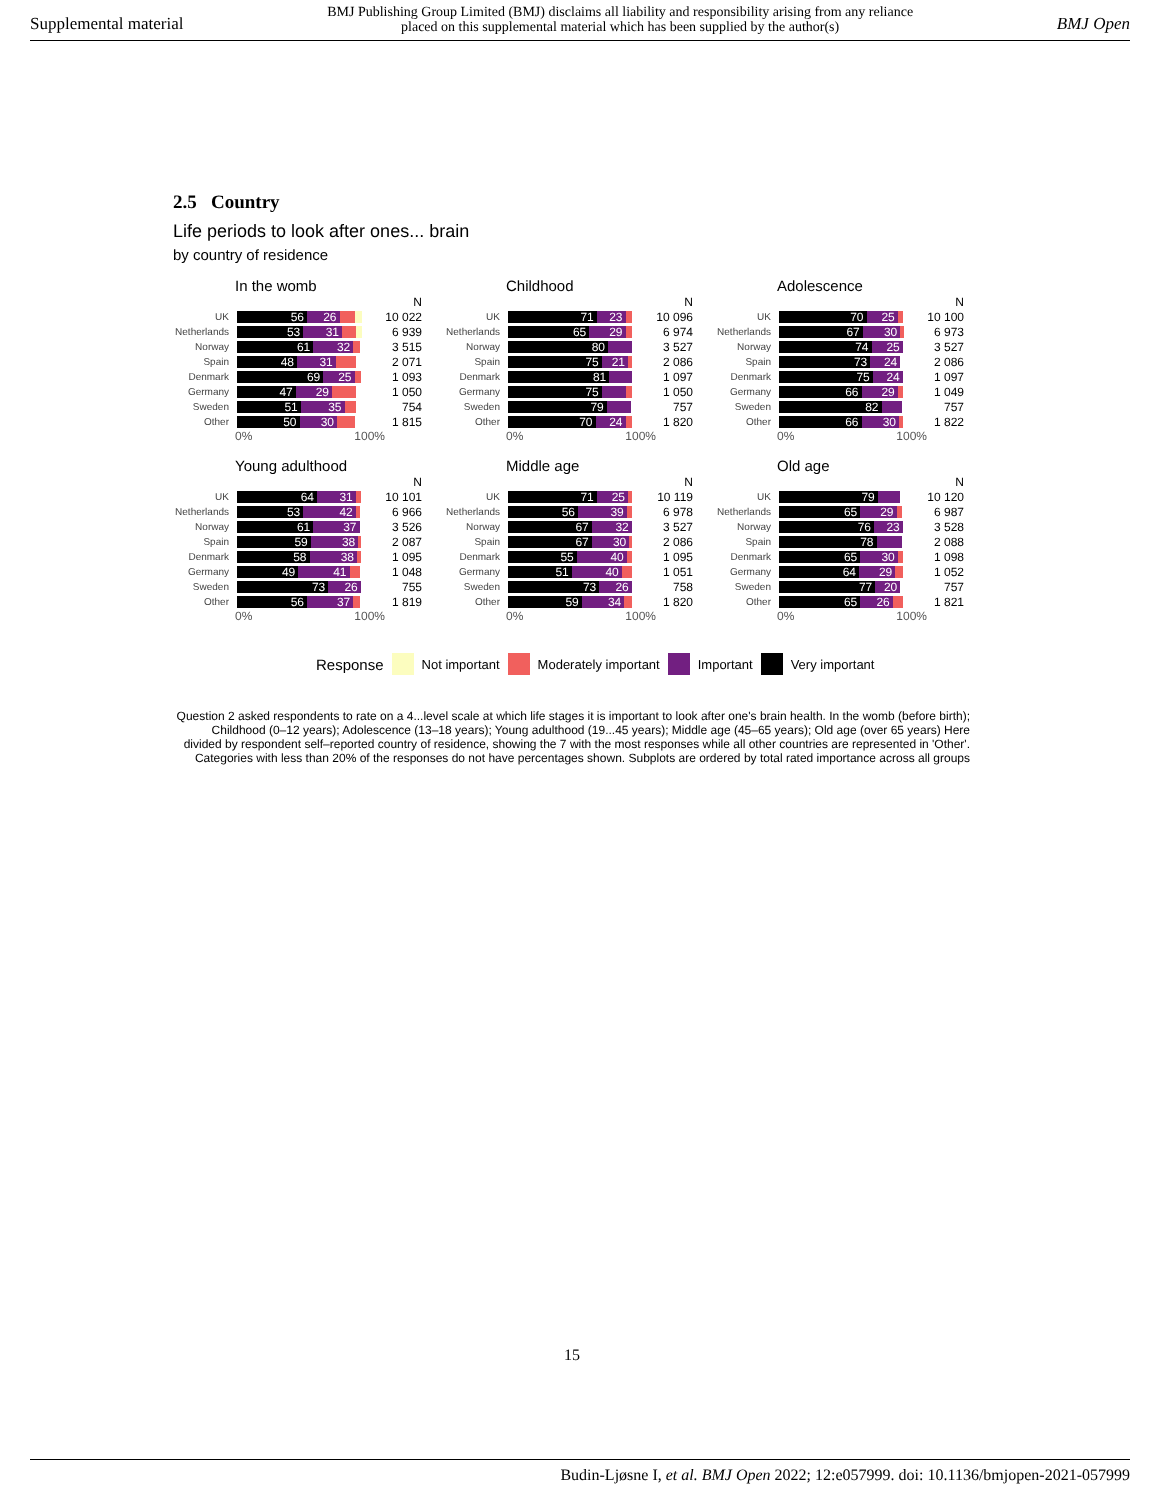Supplemental material BMJ Publishing Group Limited (BMJ) disclaims all liability and responsibility arising from any reliance
placed on this supplemental material which has been supplied by the author(s) BMJ Open
2.5 Country
Life periods to look after ones... brain
by country of residence
In the womb
N
UK
56 26
10 022
Netherlands
53 31
6 939
Norway
61 32
3 515
Spain
48 31
2 071
Denmark
69 25
1 093
Germany
47 29
1 050
Sweden
51 35
754
Other
50 30
1 815
0% 100%
Childhood
N
UK
71 23
10 096
Netherlands
65 29
6 974
Norway
80
3 527
Spain
75 21
2 086
Denmark
81
1 097
Germany
75
1 050
Sweden
79
757
Other
70 24
1 820
0% 100%
Adolescence
N
UK
70 25
10 100
Netherlands
67 30
6 973
Norway
74 25
3 527
Spain
73 24
2 086
Denmark
75 24
1 097
Germany
66 29
1 049
Sweden
82
757
Other
66 30
1 822
0% 100%
Young adulthood
N
UK
64 31
10 101
Netherlands
53 42
6 966
Norway
61 37
3 526
Spain
59 38
2 087
Denmark
58 38
1 095
Germany
49 41
1 048
Sweden
73 26
755
Other
56 37
1 819
0% 100%
Middle age
N
UK
71 25
10 119
Netherlands
56 39
6 978
Norway
67 32
3 527
Spain
67 30
2 086
Denmark
55 40
1 095
Germany
51 40
1 051
Sweden
73 26
758
Other
59 34
1 820
0% 100%
Old age
N
UK
79
10 120
Netherlands
65 29
6 987
Norway
76 23
3 528
Spain
78
2 088
Denmark
65 30
1 098
Germany
64 29
1 052
Sweden
77 20
757
Other
65 26
1 821
0% 100%
Response Not important Moderately important Important Very important
Question 2 asked respondents to rate on a 4...level scale at which life stages it is important to look after one's brain health. In the womb (before birth); Childhood (0–12 years); Adolescence (13–18 years); Young adulthood (19...45 years); Middle age (45–65 years); Old age (over 65 years) Here divided by respondent self–reported country of residence, showing the 7 with the most responses while all other countries are represented in 'Other'. Categories with less than 20% of the responses do not have percentages shown. Subplots are ordered by total rated importance across all groups
15
Budin-Ljøsne I, et al. BMJ Open 2022; 12:e057999. doi: 10.1136/bmjopen-2021-057999